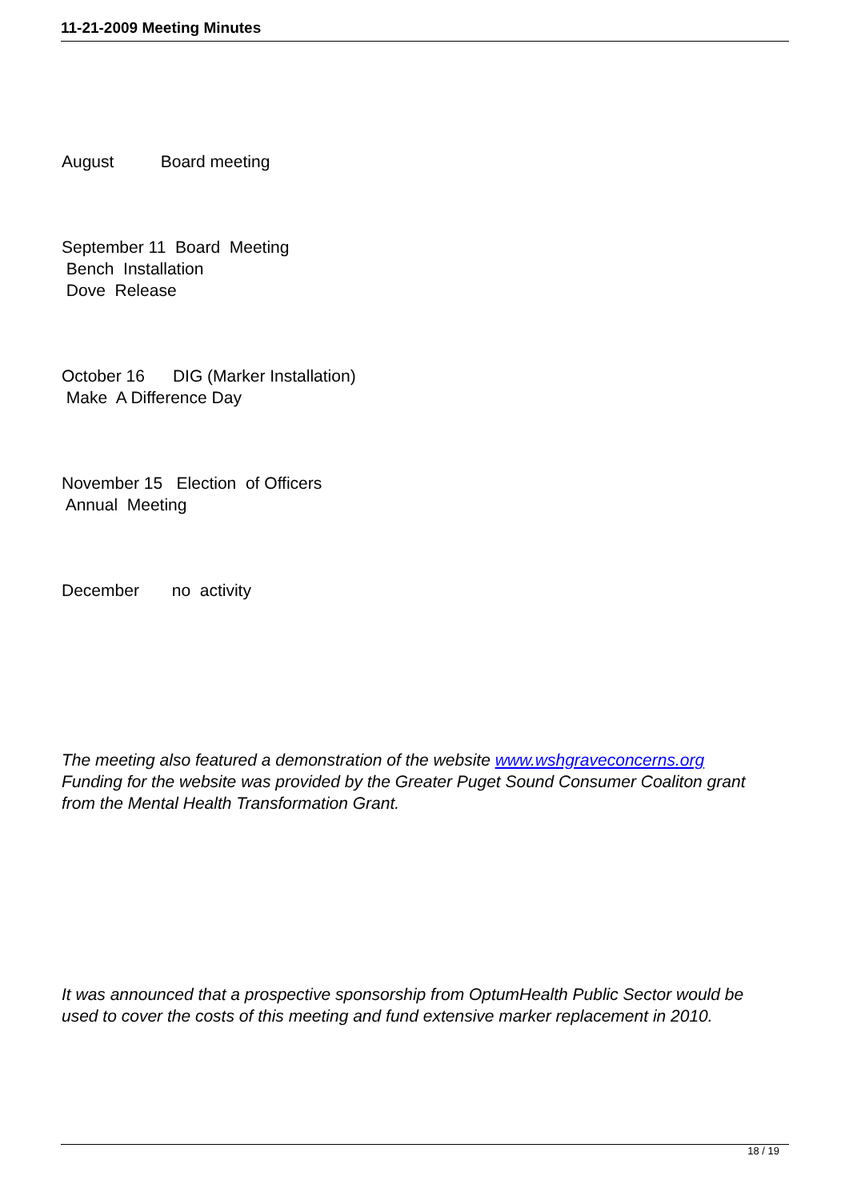11-21-2009 Meeting Minutes
August Board meeting
September 11 Board Meeting
Bench Installation
Dove Release
October 16 DIG (Marker Installation)
Make A Difference Day
November 15 Election of Officers
Annual Meeting
December no activity
The meeting also featured a demonstration of the website www.wshgraveconcerns.org
Funding for the website was provided by the Greater Puget Sound Consumer Coaliton grant from the Mental Health Transformation Grant.
It was announced that a prospective sponsorship from OptumHealth Public Sector would be used to cover the costs of this meeting and fund extensive marker replacement in 2010.
18 / 19